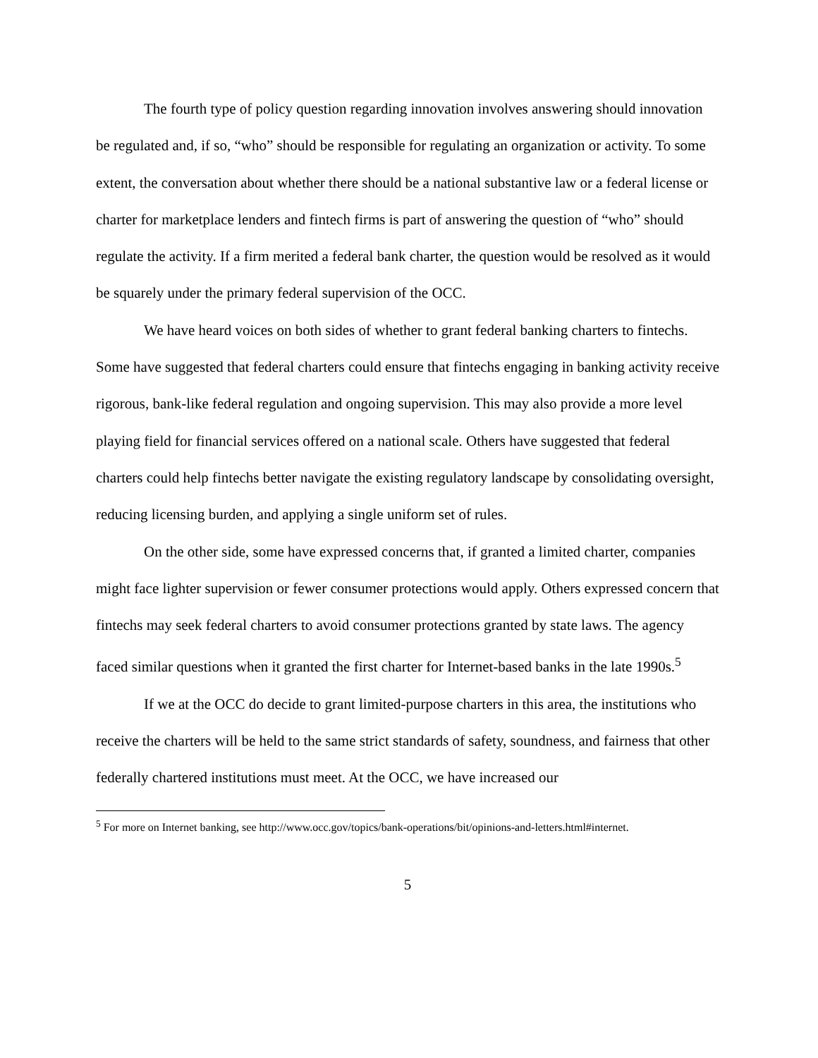The fourth type of policy question regarding innovation involves answering should innovation be regulated and, if so, “who” should be responsible for regulating an organization or activity. To some extent, the conversation about whether there should be a national substantive law or a federal license or charter for marketplace lenders and fintech firms is part of answering the question of “who” should regulate the activity. If a firm merited a federal bank charter, the question would be resolved as it would be squarely under the primary federal supervision of the OCC.
We have heard voices on both sides of whether to grant federal banking charters to fintechs. Some have suggested that federal charters could ensure that fintechs engaging in banking activity receive rigorous, bank-like federal regulation and ongoing supervision. This may also provide a more level playing field for financial services offered on a national scale. Others have suggested that federal charters could help fintechs better navigate the existing regulatory landscape by consolidating oversight, reducing licensing burden, and applying a single uniform set of rules.
On the other side, some have expressed concerns that, if granted a limited charter, companies might face lighter supervision or fewer consumer protections would apply. Others expressed concern that fintechs may seek federal charters to avoid consumer protections granted by state laws. The agency faced similar questions when it granted the first charter for Internet-based banks in the late 1990s.<sup>5</sup>
If we at the OCC do decide to grant limited-purpose charters in this area, the institutions who receive the charters will be held to the same strict standards of safety, soundness, and fairness that other federally chartered institutions must meet. At the OCC, we have increased our
<sup>5</sup> For more on Internet banking, see http://www.occ.gov/topics/bank-operations/bit/opinions-and-letters.html#internet.
5